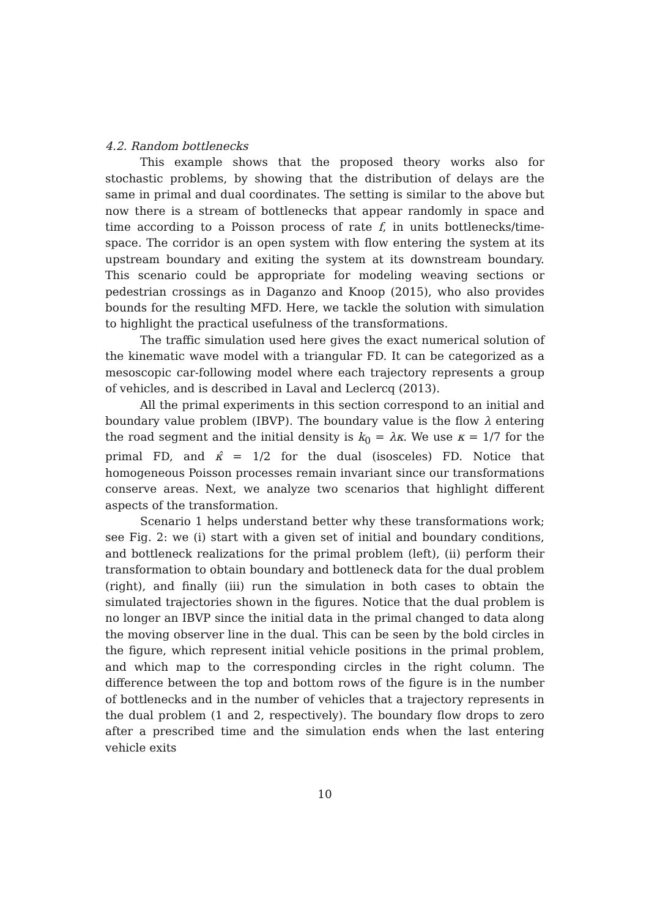4.2. Random bottlenecks
This example shows that the proposed theory works also for stochastic problems, by showing that the distribution of delays are the same in primal and dual coordinates. The setting is similar to the above but now there is a stream of bottlenecks that appear randomly in space and time according to a Poisson process of rate f, in units bottlenecks/time-space. The corridor is an open system with flow entering the system at its upstream boundary and exiting the system at its downstream boundary. This scenario could be appropriate for modeling weaving sections or pedestrian crossings as in Daganzo and Knoop (2015), who also provides bounds for the resulting MFD. Here, we tackle the solution with simulation to highlight the practical usefulness of the transformations.
The traffic simulation used here gives the exact numerical solution of the kinematic wave model with a triangular FD. It can be categorized as a mesoscopic car-following model where each trajectory represents a group of vehicles, and is described in Laval and Leclercq (2013).
All the primal experiments in this section correspond to an initial and boundary value problem (IBVP). The boundary value is the flow λ entering the road segment and the initial density is k<sub>0</sub> = λκ. We use κ = 1/7 for the primal FD, and κ̂ = 1/2 for the dual (isosceles) FD. Notice that homogeneous Poisson processes remain invariant since our transformations conserve areas. Next, we analyze two scenarios that highlight different aspects of the transformation.
Scenario 1 helps understand better why these transformations work; see Fig. 2: we (i) start with a given set of initial and boundary conditions, and bottleneck realizations for the primal problem (left), (ii) perform their transformation to obtain boundary and bottleneck data for the dual problem (right), and finally (iii) run the simulation in both cases to obtain the simulated trajectories shown in the figures. Notice that the dual problem is no longer an IBVP since the initial data in the primal changed to data along the moving observer line in the dual. This can be seen by the bold circles in the figure, which represent initial vehicle positions in the primal problem, and which map to the corresponding circles in the right column. The difference between the top and bottom rows of the figure is in the number of bottlenecks and in the number of vehicles that a trajectory represents in the dual problem (1 and 2, respectively). The boundary flow drops to zero after a prescribed time and the simulation ends when the last entering vehicle exits
10